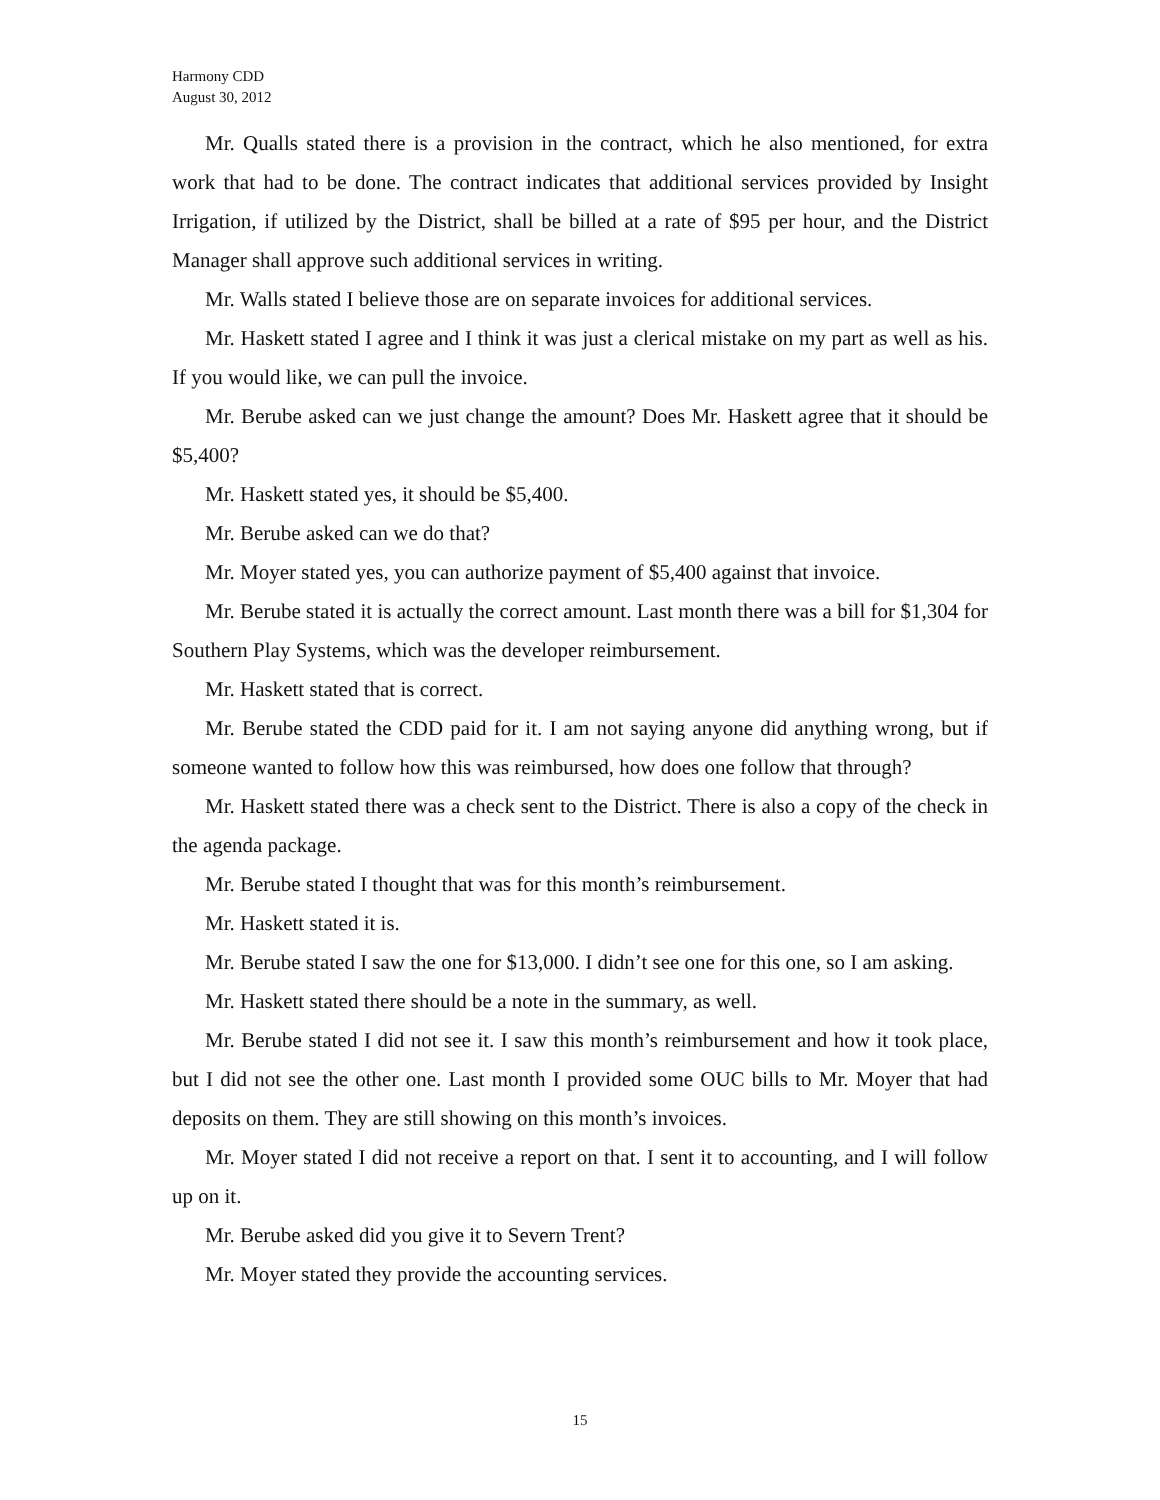Harmony CDD
August 30, 2012
Mr. Qualls stated there is a provision in the contract, which he also mentioned, for extra work that had to be done. The contract indicates that additional services provided by Insight Irrigation, if utilized by the District, shall be billed at a rate of $95 per hour, and the District Manager shall approve such additional services in writing.
Mr. Walls stated I believe those are on separate invoices for additional services.
Mr. Haskett stated I agree and I think it was just a clerical mistake on my part as well as his. If you would like, we can pull the invoice.
Mr. Berube asked can we just change the amount? Does Mr. Haskett agree that it should be $5,400?
Mr. Haskett stated yes, it should be $5,400.
Mr. Berube asked can we do that?
Mr. Moyer stated yes, you can authorize payment of $5,400 against that invoice.
Mr. Berube stated it is actually the correct amount. Last month there was a bill for $1,304 for Southern Play Systems, which was the developer reimbursement.
Mr. Haskett stated that is correct.
Mr. Berube stated the CDD paid for it. I am not saying anyone did anything wrong, but if someone wanted to follow how this was reimbursed, how does one follow that through?
Mr. Haskett stated there was a check sent to the District. There is also a copy of the check in the agenda package.
Mr. Berube stated I thought that was for this month’s reimbursement.
Mr. Haskett stated it is.
Mr. Berube stated I saw the one for $13,000. I didn’t see one for this one, so I am asking.
Mr. Haskett stated there should be a note in the summary, as well.
Mr. Berube stated I did not see it. I saw this month’s reimbursement and how it took place, but I did not see the other one. Last month I provided some OUC bills to Mr. Moyer that had deposits on them. They are still showing on this month’s invoices.
Mr. Moyer stated I did not receive a report on that. I sent it to accounting, and I will follow up on it.
Mr. Berube asked did you give it to Severn Trent?
Mr. Moyer stated they provide the accounting services.
15